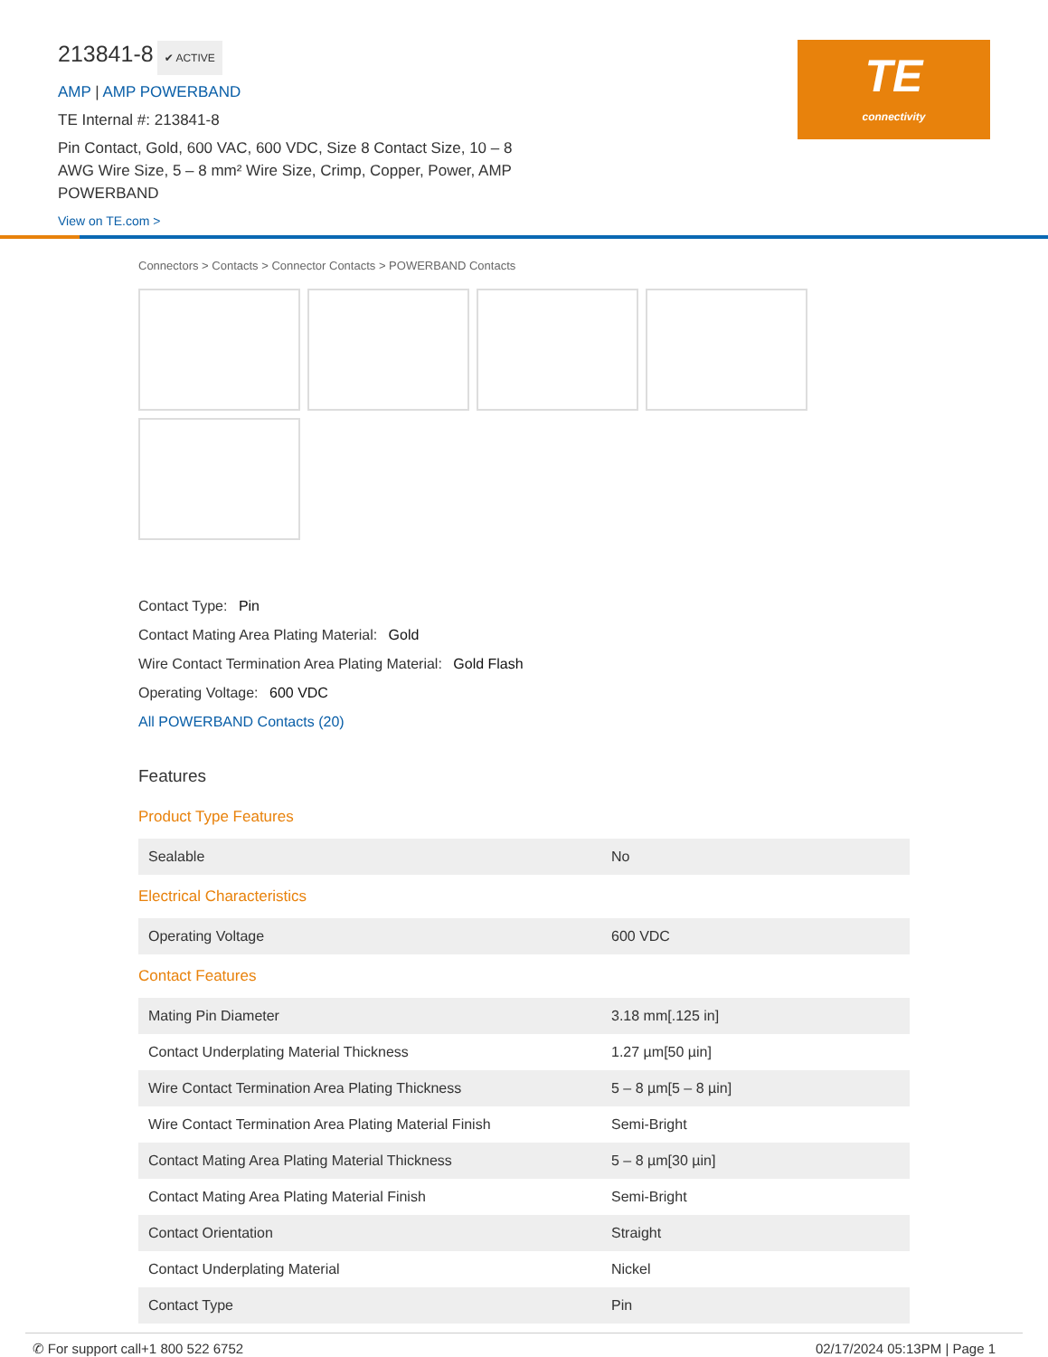213841-8
✔ ACTIVE
AMP | AMP POWERBAND
TE Internal #: 213841-8
Pin Contact, Gold, 600 VAC, 600 VDC, Size 8 Contact Size, 10 – 8 AWG Wire Size, 5 – 8 mm² Wire Size, Crimp, Copper, Power, AMP POWERBAND
View on TE.com >
TE
connectivity
Connectors > Contacts > Connector Contacts > POWERBAND Contacts
Contact Type: Pin
Contact Mating Area Plating Material: Gold
Wire Contact Termination Area Plating Material: Gold Flash
Operating Voltage: 600 VDC
All POWERBAND Contacts (20)
Features
Product Type Features
| Sealable | No |
Electrical Characteristics
| Operating Voltage | 600 VDC |
Contact Features
| Mating Pin Diameter | 3.18 mm[.125 in] |
| Contact Underplating Material Thickness | 1.27 µm[50 µin] |
| Wire Contact Termination Area Plating Thickness | 5 – 8 µm[5 – 8 µin] |
| Wire Contact Termination Area Plating Material Finish | Semi-Bright |
| Contact Mating Area Plating Material Thickness | 5 – 8 µm[30 µin] |
| Contact Mating Area Plating Material Finish | Semi-Bright |
| Contact Orientation | Straight |
| Contact Underplating Material | Nickel |
| Contact Type | Pin |
✆ For support call+1 800 522 6752 02/17/2024 05:13PM | Page 1